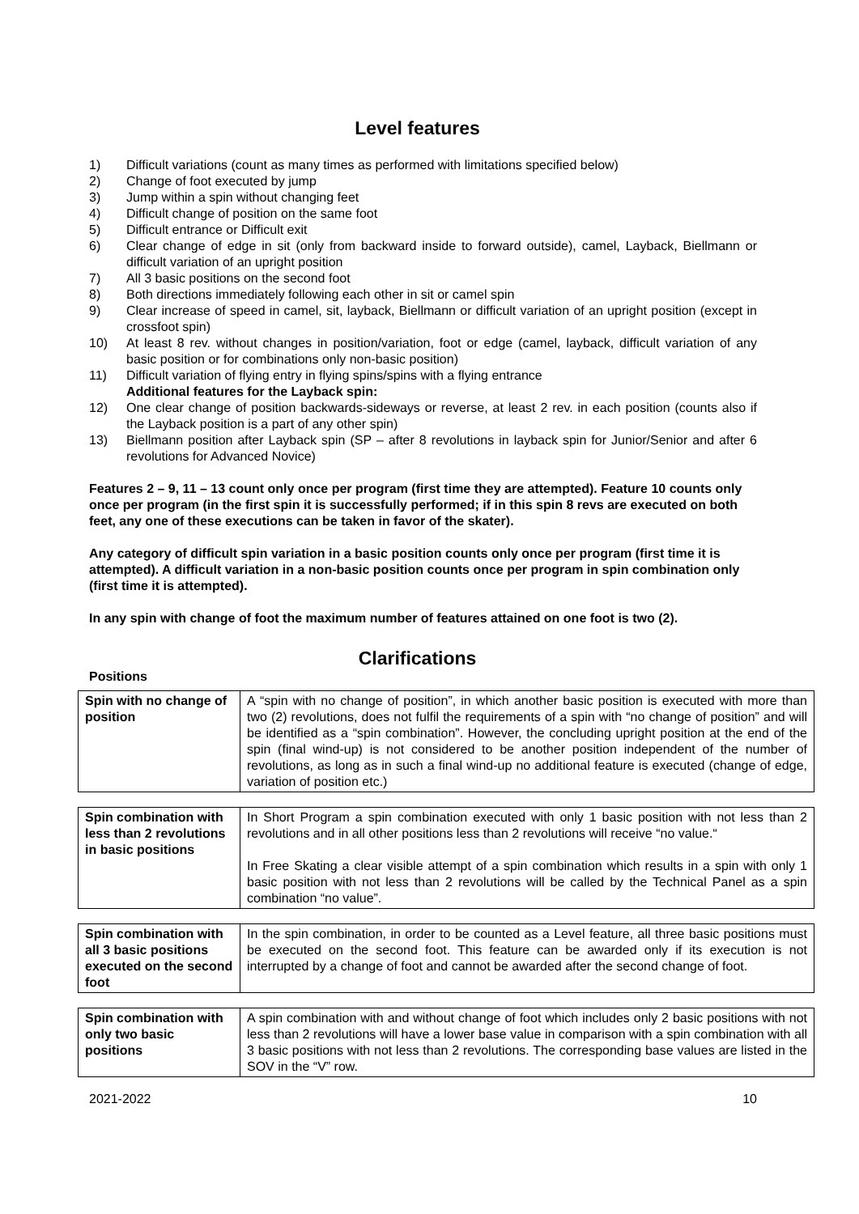Level features
1) Difficult variations (count as many times as performed with limitations specified below)
2) Change of foot executed by jump
3) Jump within a spin without changing feet
4) Difficult change of position on the same foot
5) Difficult entrance or Difficult exit
6) Clear change of edge in sit (only from backward inside to forward outside), camel, Layback, Biellmann or difficult variation of an upright position
7) All 3 basic positions on the second foot
8) Both directions immediately following each other in sit or camel spin
9) Clear increase of speed in camel, sit, layback, Biellmann or difficult variation of an upright position (except in crossfoot spin)
10) At least 8 rev. without changes in position/variation, foot or edge (camel, layback, difficult variation of any basic position or for combinations only non-basic position)
11) Difficult variation of flying entry in flying spins/spins with a flying entrance
Additional features for the Layback spin:
12) One clear change of position backwards-sideways or reverse, at least 2 rev. in each position (counts also if the Layback position is a part of any other spin)
13) Biellmann position after Layback spin (SP – after 8 revolutions in layback spin for Junior/Senior and after 6 revolutions for Advanced Novice)
Features 2 – 9, 11 – 13 count only once per program (first time they are attempted). Feature 10 counts only once per program (in the first spin it is successfully performed; if in this spin 8 revs are executed on both feet, any one of these executions can be taken in favor of the skater).
Any category of difficult spin variation in a basic position counts only once per program (first time it is attempted). A difficult variation in a non-basic position counts once per program in spin combination only (first time it is attempted).
In any spin with change of foot the maximum number of features attained on one foot is two (2).
Clarifications
Positions
| Spin with no change of position | A “spin with no change of position”, in which another basic position is executed with more than two (2) revolutions, does not fulfil the requirements of a spin with “no change of position” and will be identified as a “spin combination”. However, the concluding upright position at the end of the spin (final wind-up) is not considered to be another position independent of the number of revolutions, as long as in such a final wind-up no additional feature is executed (change of edge, variation of position etc.) |
| Spin combination with less than 2 revolutions in basic positions | In Short Program a spin combination executed with only 1 basic position with not less than 2 revolutions and in all other positions less than 2 revolutions will receive “no value.“ In Free Skating a clear visible attempt of a spin combination which results in a spin with only 1 basic position with not less than 2 revolutions will be called by the Technical Panel as a spin combination “no value”. |
| Spin combination with all 3 basic positions executed on the second foot | In the spin combination, in order to be counted as a Level feature, all three basic positions must be executed on the second foot. This feature can be awarded only if its execution is not interrupted by a change of foot and cannot be awarded after the second change of foot. |
| Spin combination with only two basic positions | A spin combination with and without change of foot which includes only 2 basic positions with not less than 2 revolutions will have a lower base value in comparison with a spin combination with all 3 basic positions with not less than 2 revolutions. The corresponding base values are listed in the SOV in the “V” row. |
2021-2022 10